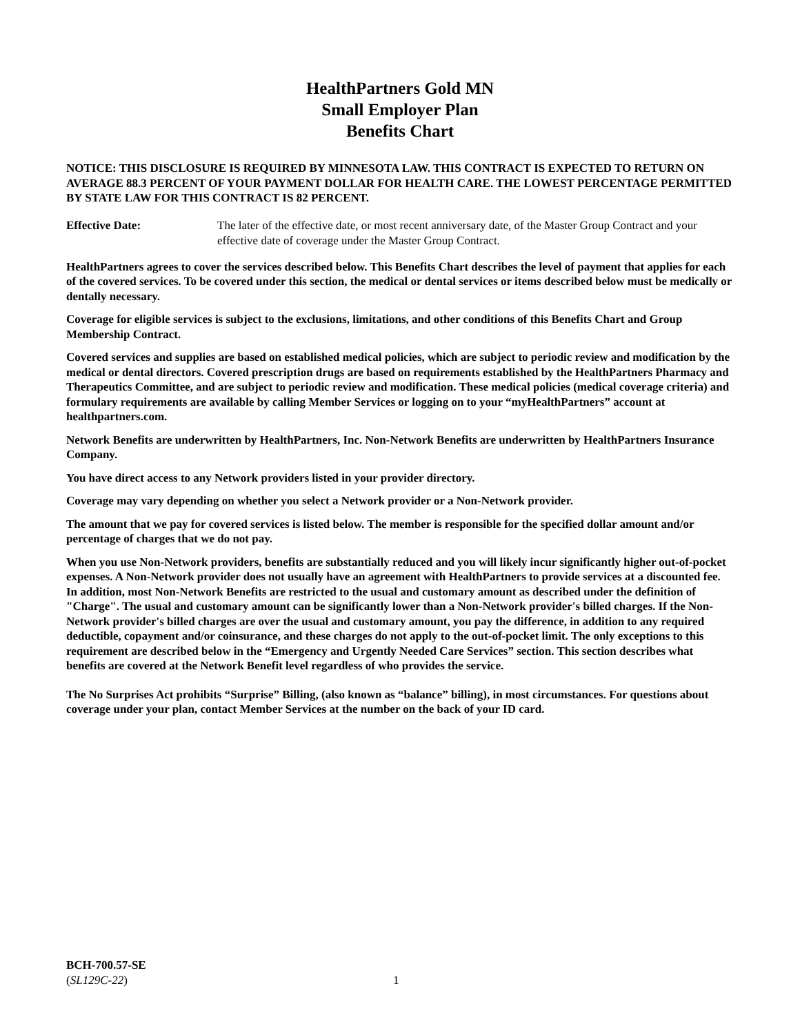HealthPartners Gold MN
Small Employer Plan
Benefits Chart
NOTICE: THIS DISCLOSURE IS REQUIRED BY MINNESOTA LAW. THIS CONTRACT IS EXPECTED TO RETURN ON AVERAGE 88.3 PERCENT OF YOUR PAYMENT DOLLAR FOR HEALTH CARE. THE LOWEST PERCENTAGE PERMITTED BY STATE LAW FOR THIS CONTRACT IS 82 PERCENT.
Effective Date: The later of the effective date, or most recent anniversary date, of the Master Group Contract and your effective date of coverage under the Master Group Contract.
HealthPartners agrees to cover the services described below. This Benefits Chart describes the level of payment that applies for each of the covered services. To be covered under this section, the medical or dental services or items described below must be medically or dentally necessary.
Coverage for eligible services is subject to the exclusions, limitations, and other conditions of this Benefits Chart and Group Membership Contract.
Covered services and supplies are based on established medical policies, which are subject to periodic review and modification by the medical or dental directors. Covered prescription drugs are based on requirements established by the HealthPartners Pharmacy and Therapeutics Committee, and are subject to periodic review and modification. These medical policies (medical coverage criteria) and formulary requirements are available by calling Member Services or logging on to your “myHealthPartners” account at healthpartners.com.
Network Benefits are underwritten by HealthPartners, Inc. Non-Network Benefits are underwritten by HealthPartners Insurance Company.
You have direct access to any Network providers listed in your provider directory.
Coverage may vary depending on whether you select a Network provider or a Non-Network provider.
The amount that we pay for covered services is listed below. The member is responsible for the specified dollar amount and/or percentage of charges that we do not pay.
When you use Non-Network providers, benefits are substantially reduced and you will likely incur significantly higher out-of-pocket expenses. A Non-Network provider does not usually have an agreement with HealthPartners to provide services at a discounted fee. In addition, most Non-Network Benefits are restricted to the usual and customary amount as described under the definition of "Charge". The usual and customary amount can be significantly lower than a Non-Network provider's billed charges. If the Non-Network provider's billed charges are over the usual and customary amount, you pay the difference, in addition to any required deductible, copayment and/or coinsurance, and these charges do not apply to the out-of-pocket limit. The only exceptions to this requirement are described below in the “Emergency and Urgently Needed Care Services” section. This section describes what benefits are covered at the Network Benefit level regardless of who provides the service.
The No Surprises Act prohibits “Surprise” Billing, (also known as “balance” billing), in most circumstances. For questions about coverage under your plan, contact Member Services at the number on the back of your ID card.
BCH-700.57-SE
(SL129C-22)
1